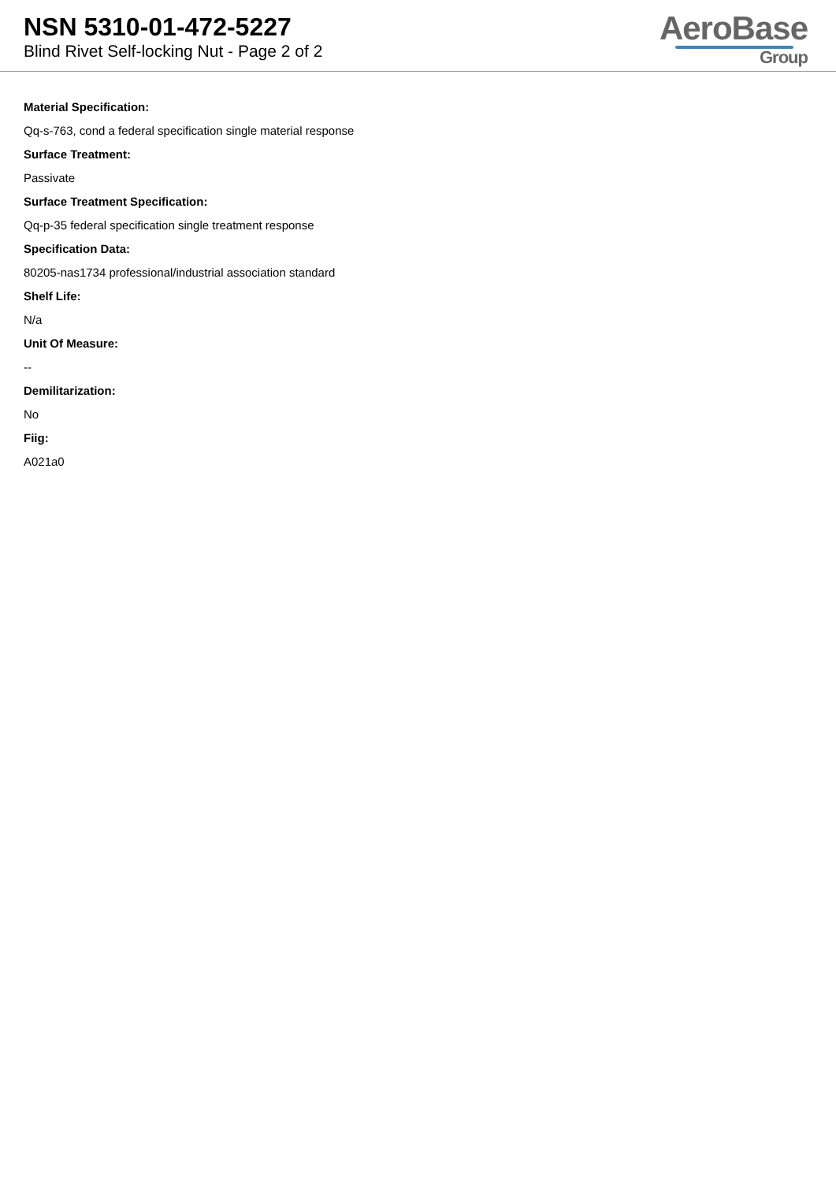NSN 5310-01-472-5227
Blind Rivet Self-locking Nut - Page 2 of 2
AeroBase
Group
Material Specification:
Qq-s-763, cond a federal specification single material response
Surface Treatment:
Passivate
Surface Treatment Specification:
Qq-p-35 federal specification single treatment response
Specification Data:
80205-nas1734 professional/industrial association standard
Shelf Life:
N/a
Unit Of Measure:
--
Demilitarization:
No
Fiig:
A021a0